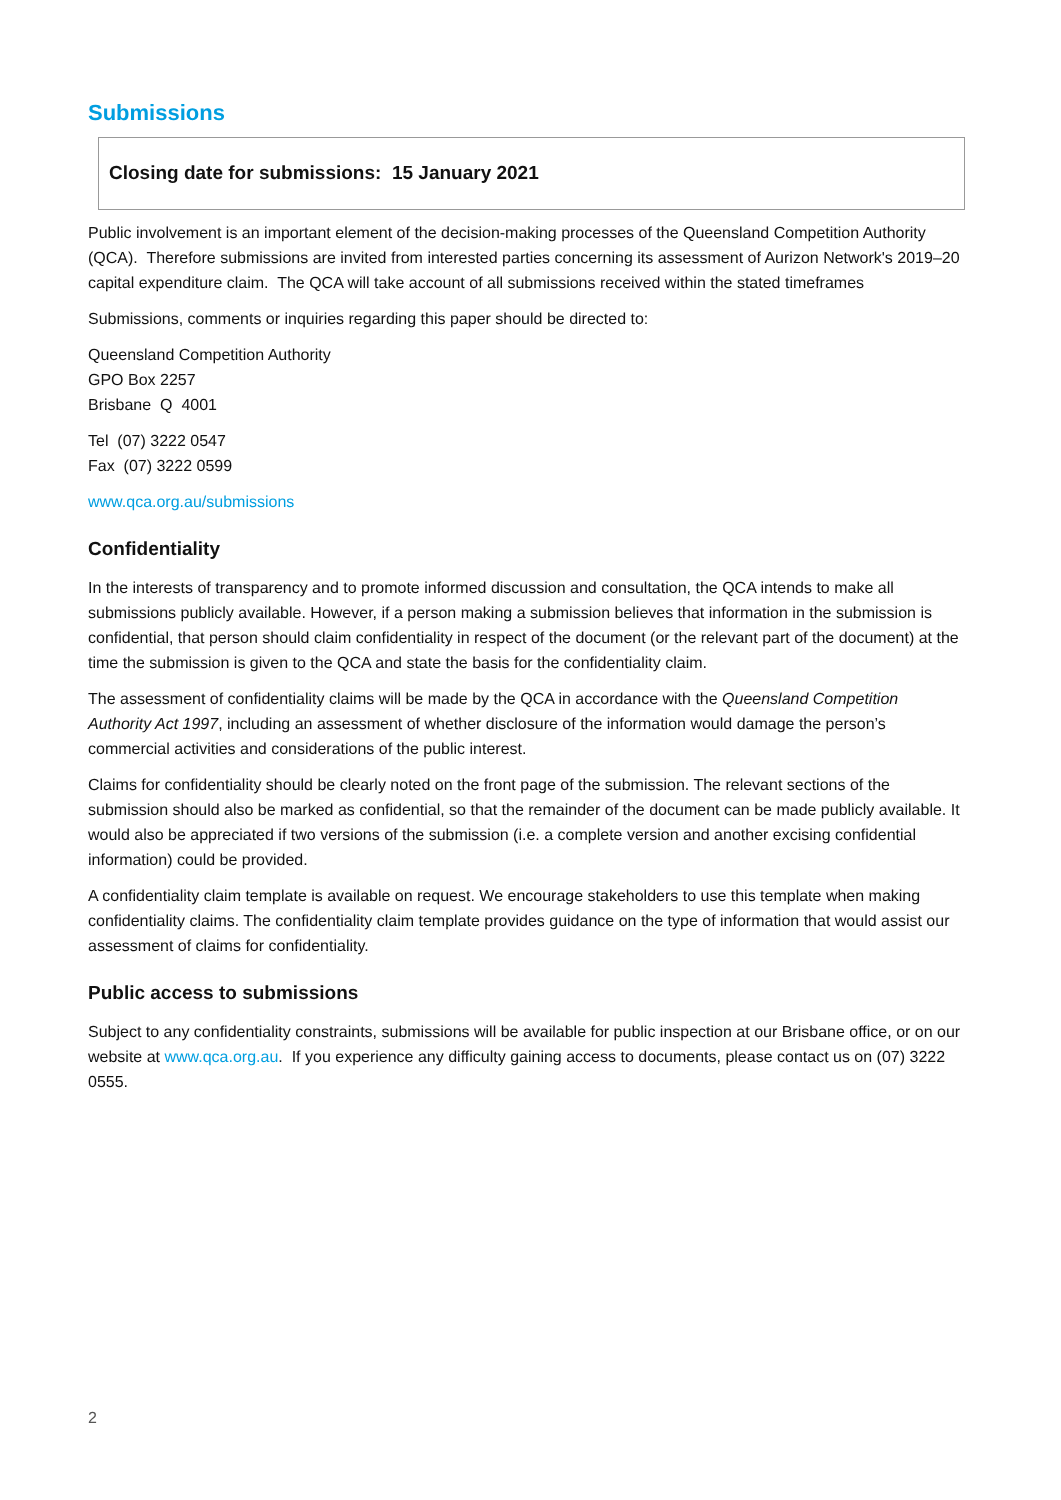Submissions
Closing date for submissions: 15 January 2021
Public involvement is an important element of the decision-making processes of the Queensland Competition Authority (QCA). Therefore submissions are invited from interested parties concerning its assessment of Aurizon Network's 2019–20 capital expenditure claim. The QCA will take account of all submissions received within the stated timeframes
Submissions, comments or inquiries regarding this paper should be directed to:
Queensland Competition Authority
GPO Box 2257
Brisbane Q 4001
Tel (07) 3222 0547
Fax (07) 3222 0599
www.qca.org.au/submissions
Confidentiality
In the interests of transparency and to promote informed discussion and consultation, the QCA intends to make all submissions publicly available. However, if a person making a submission believes that information in the submission is confidential, that person should claim confidentiality in respect of the document (or the relevant part of the document) at the time the submission is given to the QCA and state the basis for the confidentiality claim.
The assessment of confidentiality claims will be made by the QCA in accordance with the Queensland Competition Authority Act 1997, including an assessment of whether disclosure of the information would damage the person’s commercial activities and considerations of the public interest.
Claims for confidentiality should be clearly noted on the front page of the submission. The relevant sections of the submission should also be marked as confidential, so that the remainder of the document can be made publicly available. It would also be appreciated if two versions of the submission (i.e. a complete version and another excising confidential information) could be provided.
A confidentiality claim template is available on request. We encourage stakeholders to use this template when making confidentiality claims. The confidentiality claim template provides guidance on the type of information that would assist our assessment of claims for confidentiality.
Public access to submissions
Subject to any confidentiality constraints, submissions will be available for public inspection at our Brisbane office, or on our website at www.qca.org.au. If you experience any difficulty gaining access to documents, please contact us on (07) 3222 0555.
2